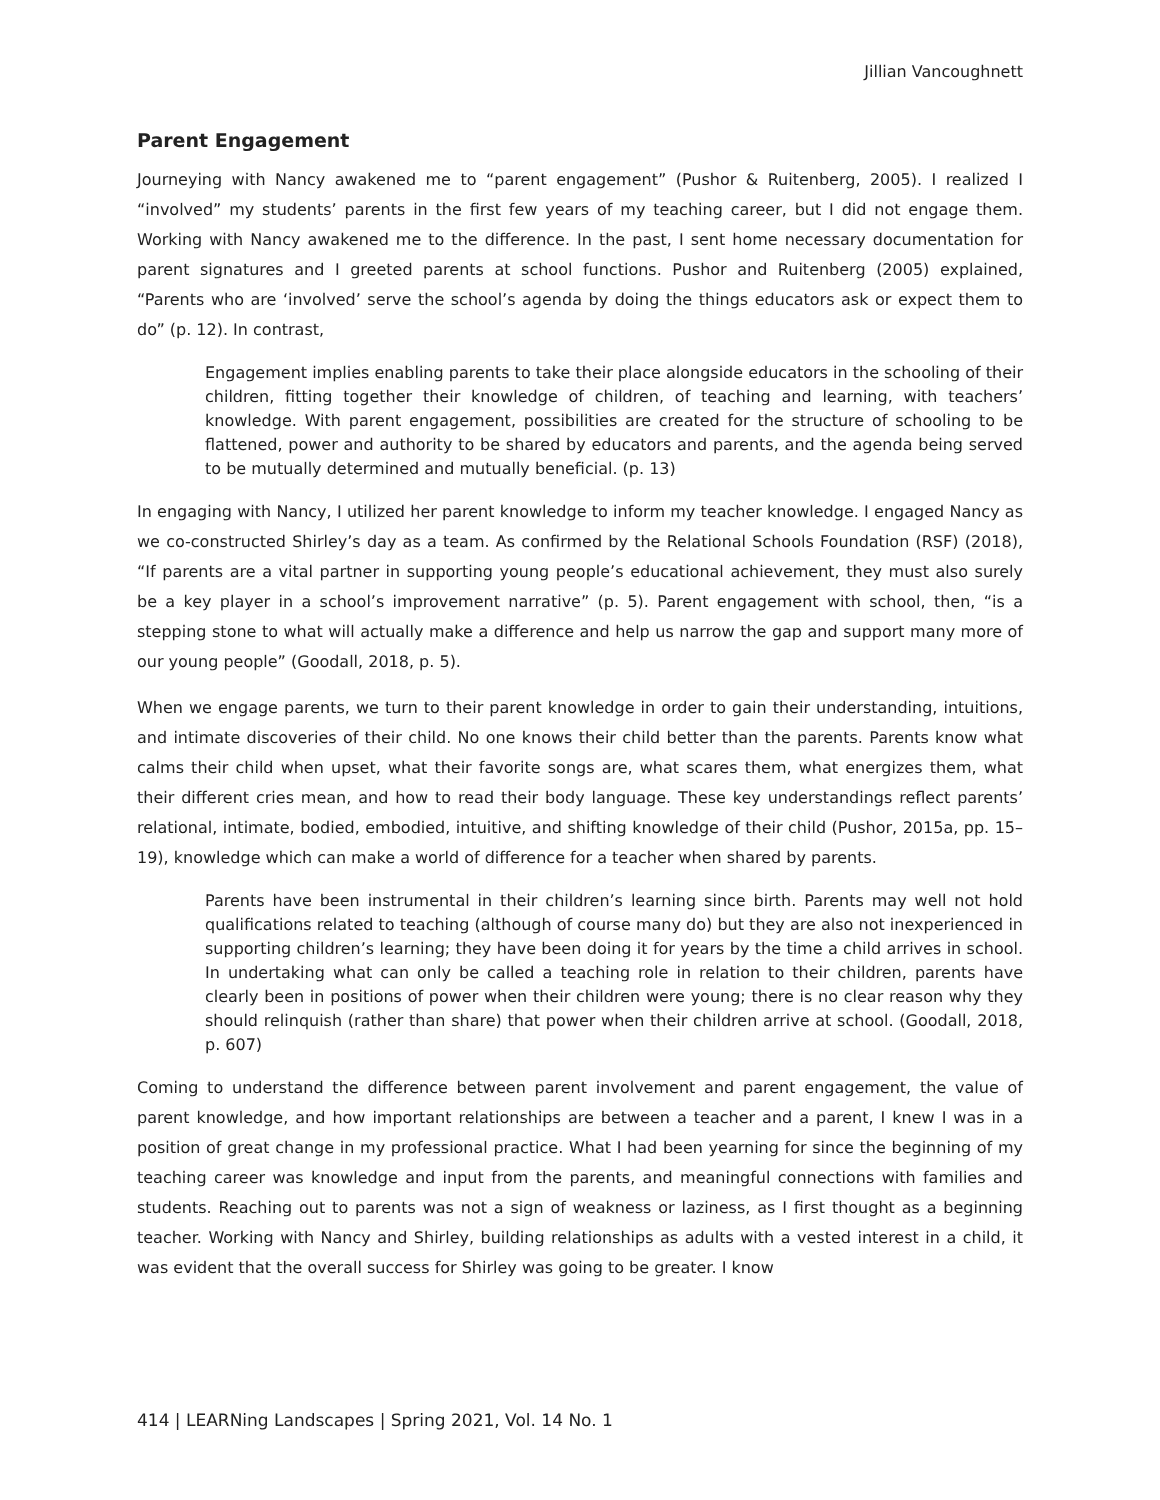Jillian Vancoughnett
Parent Engagement
Journeying with Nancy awakened me to “parent engagement” (Pushor & Ruitenberg, 2005). I realized I “involved” my students’ parents in the first few years of my teaching career, but I did not engage them. Working with Nancy awakened me to the difference. In the past, I sent home necessary documentation for parent signatures and I greeted parents at school functions. Pushor and Ruitenberg (2005) explained, “Parents who are ‘involved’ serve the school’s agenda by doing the things educators ask or expect them to do” (p. 12). In contrast,
Engagement implies enabling parents to take their place alongside educators in the schooling of their children, fitting together their knowledge of children, of teaching and learning, with teachers’ knowledge. With parent engagement, possibilities are created for the structure of schooling to be flattened, power and authority to be shared by educators and parents, and the agenda being served to be mutually determined and mutually beneficial. (p. 13)
In engaging with Nancy, I utilized her parent knowledge to inform my teacher knowledge. I engaged Nancy as we co-constructed Shirley’s day as a team. As confirmed by the Relational Schools Foundation (RSF) (2018), “If parents are a vital partner in supporting young people’s educational achievement, they must also surely be a key player in a school’s improvement narrative” (p. 5). Parent engagement with school, then, “is a stepping stone to what will actually make a difference and help us narrow the gap and support many more of our young people” (Goodall, 2018, p. 5).
When we engage parents, we turn to their parent knowledge in order to gain their understanding, intuitions, and intimate discoveries of their child. No one knows their child better than the parents. Parents know what calms their child when upset, what their favorite songs are, what scares them, what energizes them, what their different cries mean, and how to read their body language. These key understandings reflect parents’ relational, intimate, bodied, embodied, intuitive, and shifting knowledge of their child (Pushor, 2015a, pp. 15–19), knowledge which can make a world of difference for a teacher when shared by parents.
Parents have been instrumental in their children’s learning since birth. Parents may well not hold qualifications related to teaching (although of course many do) but they are also not inexperienced in supporting children’s learning; they have been doing it for years by the time a child arrives in school. In undertaking what can only be called a teaching role in relation to their children, parents have clearly been in positions of power when their children were young; there is no clear reason why they should relinquish (rather than share) that power when their children arrive at school. (Goodall, 2018, p. 607)
Coming to understand the difference between parent involvement and parent engagement, the value of parent knowledge, and how important relationships are between a teacher and a parent, I knew I was in a position of great change in my professional practice. What I had been yearning for since the beginning of my teaching career was knowledge and input from the parents, and meaningful connections with families and students. Reaching out to parents was not a sign of weakness or laziness, as I first thought as a beginning teacher. Working with Nancy and Shirley, building relationships as adults with a vested interest in a child, it was evident that the overall success for Shirley was going to be greater. I know
414 | LEARNing Landscapes | Spring 2021, Vol. 14 No. 1